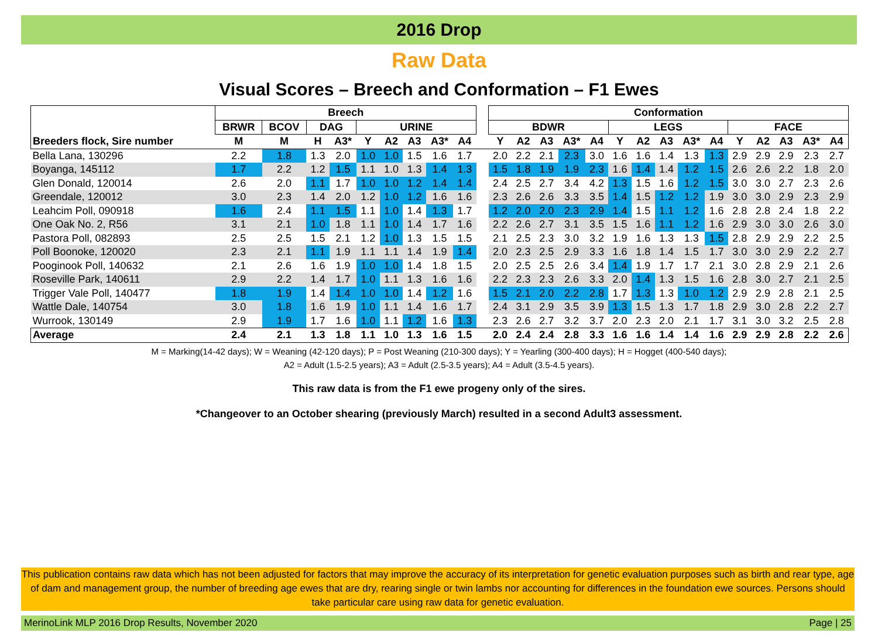2016 Drop
Raw Data
Visual Scores – Breech and Conformation – F1 Ewes
| | Breech | | | | | | | | | | Conformation | | | | | | | | | | | | | | |
| --- | --- | --- | --- | --- | --- | --- | --- | --- | --- | --- | --- | --- | --- | --- | --- | --- | --- | --- | --- | --- | --- | --- | --- | --- | --- |
| | BRWR | BCOV | DAG | | URINE | | | | | | BDWR | | | | | LEGS | | | | | FACE | | | | |
| Breeders flock, Sire number | M | M | H | A3* | Y | A2 | A3 | A3* | A4 | | Y | A2 | A3 | A3* | A4 | Y | A2 | A3 | A3* | A4 | Y | A2 | A3 | A3* | A4 |
| Bella Lana, 130296 | 2.2 | 1.8 | 1.3 | 2.0 | 1.0 | 1.0 | 1.5 | 1.6 | 1.7 | | 2.0 | 2.2 | 2.1 | 2.3 | 3.0 | 1.6 | 1.6 | 1.4 | 1.3 | 1.3 | 2.9 | 2.9 | 2.9 | 2.3 | 2.7 |
| Boyanga, 145112 | 1.7 | 2.2 | 1.2 | 1.5 | 1.1 | 1.0 | 1.3 | 1.4 | 1.3 | | 1.5 | 1.8 | 1.9 | 1.9 | 2.3 | 1.6 | 1.4 | 1.4 | 1.2 | 1.5 | 2.6 | 2.6 | 2.2 | 1.8 | 2.0 |
| Glen Donald, 120014 | 2.6 | 2.0 | 1.1 | 1.7 | 1.0 | 1.0 | 1.2 | 1.4 | 1.4 | | 2.4 | 2.5 | 2.7 | 3.4 | 4.2 | 1.3 | 1.5 | 1.6 | 1.2 | 1.5 | 3.0 | 3.0 | 2.7 | 2.3 | 2.6 |
| Greendale, 120012 | 3.0 | 2.3 | 1.4 | 2.0 | 1.2 | 1.0 | 1.2 | 1.6 | 1.6 | | 2.3 | 2.6 | 2.6 | 3.3 | 3.5 | 1.4 | 1.5 | 1.2 | 1.2 | 1.9 | 3.0 | 3.0 | 2.9 | 2.3 | 2.9 |
| Leahcim Poll, 090918 | 1.6 | 2.4 | 1.1 | 1.5 | 1.1 | 1.0 | 1.4 | 1.3 | 1.7 | | 1.2 | 2.0 | 2.0 | 2.3 | 2.9 | 1.4 | 1.5 | 1.1 | 1.2 | 1.6 | 2.8 | 2.8 | 2.4 | 1.8 | 2.2 |
| One Oak No. 2, R56 | 3.1 | 2.1 | 1.0 | 1.8 | 1.1 | 1.0 | 1.4 | 1.7 | 1.6 | | 2.2 | 2.6 | 2.7 | 3.1 | 3.5 | 1.5 | 1.6 | 1.1 | 1.2 | 1.6 | 2.9 | 3.0 | 3.0 | 2.6 | 3.0 |
| Pastora Poll, 082893 | 2.5 | 2.5 | 1.5 | 2.1 | 1.2 | 1.0 | 1.3 | 1.5 | 1.5 | | 2.1 | 2.5 | 2.3 | 3.0 | 3.2 | 1.9 | 1.6 | 1.3 | 1.3 | 1.5 | 2.8 | 2.9 | 2.9 | 2.2 | 2.5 |
| Poll Boonoke, 120020 | 2.3 | 2.1 | 1.1 | 1.9 | 1.1 | 1.1 | 1.4 | 1.9 | 1.4 | | 2.0 | 2.3 | 2.5 | 2.9 | 3.3 | 1.6 | 1.8 | 1.4 | 1.5 | 1.7 | 3.0 | 3.0 | 2.9 | 2.2 | 2.7 |
| Pooginook Poll, 140632 | 2.1 | 2.6 | 1.6 | 1.9 | 1.0 | 1.0 | 1.4 | 1.8 | 1.5 | | 2.0 | 2.5 | 2.5 | 2.6 | 3.4 | 1.4 | 1.9 | 1.7 | 1.7 | 2.1 | 3.0 | 2.8 | 2.9 | 2.1 | 2.6 |
| Roseville Park, 140611 | 2.9 | 2.2 | 1.4 | 1.7 | 1.0 | 1.1 | 1.3 | 1.6 | 1.6 | | 2.2 | 2.3 | 2.3 | 2.6 | 3.3 | 2.0 | 1.4 | 1.3 | 1.5 | 1.6 | 2.8 | 3.0 | 2.7 | 2.1 | 2.5 |
| Trigger Vale Poll, 140477 | 1.8 | 1.9 | 1.4 | 1.4 | 1.0 | 1.0 | 1.4 | 1.2 | 1.6 | | 1.5 | 2.1 | 2.0 | 2.2 | 2.8 | 1.7 | 1.3 | 1.3 | 1.0 | 1.2 | 2.9 | 2.9 | 2.8 | 2.1 | 2.5 |
| Wattle Dale, 140754 | 3.0 | 1.8 | 1.6 | 1.9 | 1.0 | 1.1 | 1.4 | 1.6 | 1.7 | | 2.4 | 3.1 | 2.9 | 3.5 | 3.9 | 1.3 | 1.5 | 1.3 | 1.7 | 1.8 | 2.9 | 3.0 | 2.8 | 2.2 | 2.7 |
| Wurrook, 130149 | 2.9 | 1.9 | 1.7 | 1.6 | 1.0 | 1.1 | 1.2 | 1.6 | 1.3 | | 2.3 | 2.6 | 2.7 | 3.2 | 3.7 | 2.0 | 2.3 | 2.0 | 2.1 | 1.7 | 3.1 | 3.0 | 3.2 | 2.5 | 2.8 |
| Average | 2.4 | 2.1 | 1.3 | 1.8 | 1.1 | 1.0 | 1.3 | 1.6 | 1.5 | | 2.0 | 2.4 | 2.4 | 2.8 | 3.3 | 1.6 | 1.6 | 1.4 | 1.4 | 1.6 | 2.9 | 2.9 | 2.8 | 2.2 | 2.6 |
M = Marking(14-42 days); W = Weaning (42-120 days); P = Post Weaning (210-300 days); Y = Yearling (300-400 days); H = Hogget (400-540 days);
A2 = Adult (1.5-2.5 years); A3 = Adult (2.5-3.5 years); A4 = Adult (3.5-4.5 years).
This raw data is from the F1 ewe progeny only of the sires.
*Changeover to an October shearing (previously March) resulted in a second Adult3 assessment.
This publication contains raw data which has not been adjusted for factors that may improve the accuracy of its interpretation for genetic evaluation purposes such as birth and rear type, age of dam and management group, the number of breeding age ewes that are dry, rearing single or twin lambs nor accounting for differences in the foundation ewe sources. Persons should take particular care using raw data for genetic evaluation.
MerinoLink MLP 2016 Drop Results, November 2020 Page | 25